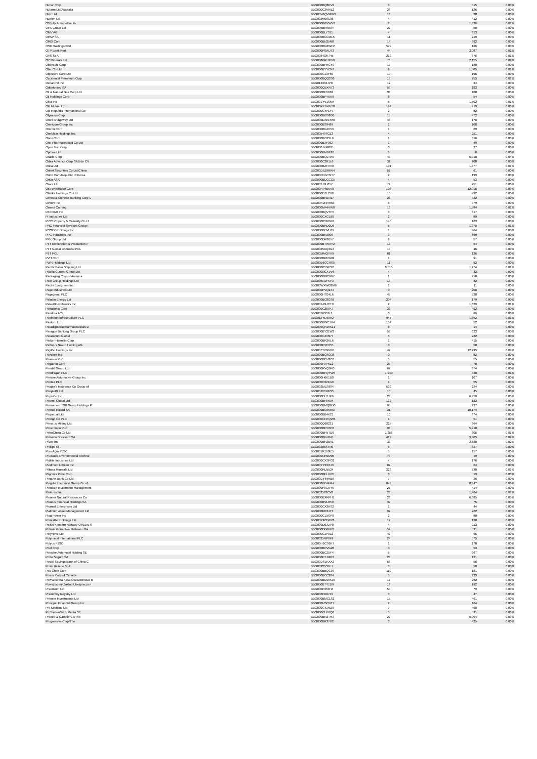| Nucor Corp | BBG000BQ8KV2 | 3 | 515 | 0.00% |
| Nufarm Ltd/Australia | BBG000C3MRL2 | 26 | 126 | 0.00% |
| Nuix Ltd | BBG00Y6QVMW3 | 13 | 28 | 0.00% |
| Nutrien Ltd | BBG00JM9SL98 | 4 | 412 | 0.00% |
| O'Reilly Automotive Inc | BBG000BGYWY6 | 2 | 1,826 | 0.01% |
| OFX Group Ltd | BBG005BRS504 | 22 | 50 | 0.00% |
| OMV AG | BBG000BL7SJ1 | 4 | 313 | 0.00% |
| OPAP SA | BBG000BCCML5 | 11 | 219 | 0.00% |
| ORIX Corp | BBG000BN25M8 | 14 | 392 | 0.00% |
| OSK Holdings Bhd | BBG000BG2WF2 | 579 | 166 | 0.00% |
| OTP Bank Nyrt | BBG000FSWJT3 | 44 | 3,087 | 0.02% |
| OVS SpA | BBG0084OK745 | 219 | 875 | 0.01% |
| OZ Minerals Ltd | BBG000GPHFD0 | 76 | 2,155 | 0.02% |
| Obayashi Corp | BBG000BFRCY0 | 17 | 180 | 0.00% |
| Obic Co Ltd | BBG000BYYCK6 | 6 | 1,505 | 0.01% |
| Objective Corp Ltd | BBG000C13Y69 | 10 | 196 | 0.00% |
| Occidental Petroleum Corp | BBG000BQQ2S6 | 19 | 755 | 0.01% |
| OceanPal Inc | BBG013384JP8 | 12 | 34 | 0.00% |
| Odontoprev SA | BBG000QBXR73 | 59 | 183 | 0.00% |
| Oil & Natural Gas Corp Ltd | BBG000BF0B62 | 38 | 100 | 0.00% |
| Oji Holdings Corp | BBG000BFYKK9 | 8 | 54 | 0.00% |
| Okta Inc | BBG001YV1SM4 | 5 | 1,502 | 0.01% |
| Old Mutual Ltd | BBG00KRBWLT8 | 194 | 219 | 0.00% |
| Old Republic International Cor | BBG000C4PLF7 | 2 | 82 | 0.00% |
| Olympus Corp | BBG000BGS8G6 | 15 | 472 | 0.00% |
| Omni Bridgeway Ltd | BBG000DXKPM0 | 48 | 178 | 0.00% |
| Omnicom Group Inc | BBG000BS9489 | 1 | 108 | 0.00% |
| Omron Corp | BBG000BGJC59 | 1 | 69 | 0.00% |
| OneMain Holdings Inc | BBG005497GZ3 | 4 | 251 | 0.00% |
| Onex Corp | BBG000BC6SL9 | 1 | 116 | 0.00% |
| Ono Pharmaceutical Co Ltd | BBG000BJY392 | 1 | 49 | 0.00% |
| Open Text Corp | BBG000JXM895 | 0 | 27 | 0.00% |
| Opthea Ltd | BBG000BMBF20 | 5 | 6 | 0.00% |
| Oracle Corp | BBG000BQLTW7 | 49 | 5,918 | 0.04% |
| Orbia Advance Corp SAB de CV | BBG000C2R1L6 | 31 | 108 | 0.00% |
| Orica Ltd | BBG000BZFVV0 | 101 | 1,377 | 0.01% |
| Orient Securities Co Ltd/China | BBG00D5Z9RW4 | 52 | 61 | 0.00% |
| Orion Corp/Republic of Korea | BBG00FDGYNT7 | 2 | 199 | 0.00% |
| Orkla ASA | BBG000BDCCC5 | 4 | 53 | 0.00% |
| Orora Ltd | BBG005J6H657 | 72 | 251 | 0.00% |
| Otis Worldwide Corp | BBG00RP60KV0 | 108 | 12,915 | 0.09% |
| Otsuka Holdings Co Ltd | BBG000DZLC98 | 10 | 492 | 0.00% |
| Oversea-Chinese Banking Corp L | BBG000BFDN17 | 28 | 322 | 0.00% |
| Ovintiv Inc | BBG00R2NHR63 | 8 | 379 | 0.00% |
| Owens Corning | BBG000M44VW8 | 13 | 1,584 | 0.01% |
| PACCAR Inc | BBG000BQVTF5 | 3 | 317 | 0.00% |
| PI Industries Ltd | BBG000CXGL90 | 2 | 89 | 0.00% |
| PICC Property & Casualty Co Lt | BBG000BYRGX1 | 145 | 163 | 0.00% |
| PNC Financial Services Group I | BBG000BRD0D8 | 5 | 1,378 | 0.01% |
| POSCO Holdings Inc | BBG000BDVH79 | 1 | 464 | 0.00% |
| PPG Industries Inc | BBG000BRJ809 | 3 | 669 | 0.00% |
| PPK Group Ltd | BBG000DR8B57 | 6 | 57 | 0.00% |
| PTT Exploration & Production P | BBG000BTWVY2 | 13 | 64 | 0.00% |
| PTT Global Chemical PCL | BBG0025BQ3G3 | 19 | 46 | 0.00% |
| PTT PCL | BBG00MMQYV9 | 81 | 126 | 0.00% |
| PVH Corp | BBG000BRRG02 | 1 | 91 | 0.00% |
| PWR Holdings Ltd | BBG00B6CGRS5 | 11 | 92 | 0.00% |
| Pacific Basin Shipping Ltd | BBG000BYXFS2 | 3,515 | 1,774 | 0.01% |
| Pacific Current Group Ltd | BBG000NCXVV8 | 4 | 32 | 0.00% |
| Packaging Corp of America | BBG000BB8SW7 | 1 | 250 | 0.00% |
| Pact Group Holdings Ltd | BBG005N1FKF3 | 13 | 32 | 0.00% |
| Pactiv Evergreen Inc | BBG00WXWG2M6 | 1 | 11 | 0.00% |
| Page Industries Ltd | BBG000PVQ2X4 | 0 | 208 | 0.00% |
| Pagegroup PLC | BBG000H7G4L6 | 45 | 528 | 0.00% |
| Paladin Energy Ltd | BBG000BC8GS6 | 204 | 179 | 0.00% |
| Palo Alto Networks Inc | BBG0014GJCT9 | 2 | 1,629 | 0.01% |
| Panasonic Corp | BBG000C267K7 | 33 | 492 | 0.00% |
| Pandora A/S | BBG0016S3JL1 | 0 | 66 | 0.00% |
| Pantheon Infrastructure PLC | BBG012YLR0H2 | 947 | 1,862 | 0.01% |
| Pantoro Ltd | BBG000BWC1X4 | 154 | 52 | 0.00% |
| Paradigm Biopharmaceuticals Lt | BBG009QNWX21 | 8 | 14 | 0.00% |
| Paragon Banking Group PLC | BBG000BY21W2 | 59 | 623 | 0.00% |
| Paramount Global | BBG000C496P7 | 5 | 222 | 0.00% |
| Parker-Hannifin Corp | BBG000BR3KL6 | 1 | 415 | 0.00% |
| Partners Group Holding AG | BBG000DYF655 | 0 | 58 | 0.00% |
| PayPal Holdings Inc | BBG0077VNXV6 | 47 | 12,295 | 0.09% |
| Paychex Inc | BBG000BQSQ38 | 0 | 82 | 0.00% |
| Pearson PLC | BBG000BDY8C0 | 5 | 55 | 0.00% |
| Pegatron Corp | BBG000F0PKZ2 | 23 | 78 | 0.00% |
| Pendal Group Ltd | BBG000RVQ6R0 | 67 | 374 | 0.00% |
| Pendragon PLC | BBG000BFQYW5 | 1,940 | 838 | 0.01% |
| Penske Automotive Group Inc | BBG000H6K1B0 | 1 | 107 | 0.00% |
| Pentair PLC | BBG000C221G9 | 1 | 55 | 0.00% |
| People's Insurance Co Group of | BBG003MLS984 | 539 | 224 | 0.00% |
| PeopleIN Ltd | BBG00J001WS5 | 10 | 45 | 0.00% |
| PepsiCo Inc | BBG000DH7JK6 | 29 | 6,959 | 0.05% |
| Perenti Global Ltd | BBG000BF8N04 | 132 | 122 | 0.00% |
| Permanent TSB Group Holdings P | BBG000BMQGD0 | 95 | 237 | 0.00% |
| Pernod Ricard SA | BBG000BC9MR3 | 31 | 10,174 | 0.07% |
| Perpetual Ltd | BBG000BB4K21 | 10 | 374 | 0.00% |
| Perrigo Co PLC | BBG000CNFQW6 | 1 | 51 | 0.00% |
| Perseus Mining Ltd | BBG000Q68231 | 225 | 364 | 0.00% |
| Persimmon PLC | BBG000BDY6P0 | 98 | 5,210 | 0.04% |
| PetroChina Co Ltd | BBG000BFNTD0 | 1,258 | 805 | 0.01% |
| Petroleo Brasileiro SA | BBG000BF4R45 | 419 | 3,405 | 0.02% |
| Pfizer Inc | BBG000BR2B91 | 33 | 2,688 | 0.02% |
| Phillips 66 | BBG00286S4N9 | 6 | 627 | 0.00% |
| PhosAgro PJSC | BBG001R16GZ5 | 5 | 157 | 0.00% |
| Phoslock Environmental Technol | BBG000NR0M05 | 79 | 19 | 0.00% |
| Pidilite Industries Ltd | BBG000CXSFG2 | 4 | 176 | 0.00% |
| Piedmont Lithium Inc | BBG00YY93H43 | 87 | 64 | 0.00% |
| Pilbara Minerals Ltd | BBG000RLN524 | 228 | 730 | 0.01% |
| Pilgrim's Pride Corp | BBG000BFLXV3 | 0 | 13 | 0.00% |
| Ping An Bank Co Ltd | BBG00DY64HB6 | 7 | 26 | 0.00% |
| Ping An Insurance Group Co of | BBG000GD4N44 | 843 | 8,347 | 0.06% |
| Pinnacle Investment Management | BBG000F8GKY6 | 27 | 414 | 0.00% |
| Pinterest Inc | BBG002583CV8 | 28 | 1,404 | 0.01% |
| Pioneer Natural Resources Co | BBG000BXRPH1 | 28 | 6,885 | 0.05% |
| Piraeus Financial Holdings SA | BBG000BVLR50 | 37 | 75 | 0.00% |
| Piramal Enterprises Ltd | BBG000CX3HS2 | 1 | 44 | 0.00% |
| Platinum Asset Management Ltd | BBG000RK24T3 | 97 | 262 | 0.00% |
| Plug Power Inc | BBG000C1XSP8 | 2 | 80 | 0.00% |
| PointsBet Holdings Ltd | BBG00P9CDRZ6 | 17 | 120 | 0.00% |
| Polski Koncern Naftowy ORLEN S | BBG000D0JDP8 | 4 | 113 | 0.00% |
| Polskie Gornictwo Naftowe i Ga | BBG000DB6KP2 | 52 | 111 | 0.00% |
| PolyNovo Ltd | BBG000C1P0L2 | 42 | 65 | 0.00% |
| Polymetal International PLC | BBG0025RP8F9 | 24 | 575 | 0.00% |
| Polyus PJSC | BBG00H2CS6K7 | 1 | 178 | 0.00% |
| Pool Corp | BBG000BCVG28 | 0 | 53 | 0.00% |
| Porsche Automobil Holding SE | BBG000BCZ5F4 | 5 | 667 | 0.00% |
| Porto Seguro SA | BBG000D7JMP3 | 23 | 121 | 0.00% |
| Postal Savings Bank of China C | BBG00DSLKXX3 | 58 | 56 | 0.00% |
| Poste Italiane SpA | BBG009S5S6L1 | 3 | 50 | 0.00% |
| Pou Chen Corp | BBG000BBQC07 | 110 | 181 | 0.00% |
| Power Corp of Canada | BBG000BCC284 | 5 | 223 | 0.00% |
| Powszechna Kasa Oszczednosci B | BBG000BMWXJ0 | 17 | 262 | 0.00% |
| Powszechny Zaklad Ubezpieczen | BBG000BTY1D9 | 16 | 192 | 0.00% |
| Praemium Ltd | BBG000P363H4 | 54 | 79 | 0.00% |
| PrairieSky Royalty Ltd | BBG006FD67J9 | 3 | 47 | 0.00% |
| Premier Investments Ltd | BBG000BMC1S2 | 15 | 461 | 0.00% |
| Principal Financial Group Inc | BBG000NSCNT7 | 2 | 164 | 0.00% |
| Pro Medicus Ltd | BBG000C41MZ9 | 7 | 468 | 0.00% |
| ProSiebenSat.1 Media SE | BBG000CLKVQ0 | 5 | 111 | 0.00% |
| Procter & Gamble Co/The | BBG000BR2TH3 | 22 | 5,004 | 0.03% |
| Progressive Corp/The | BBG000BR37X2 | 3 | 425 | 0.00% |